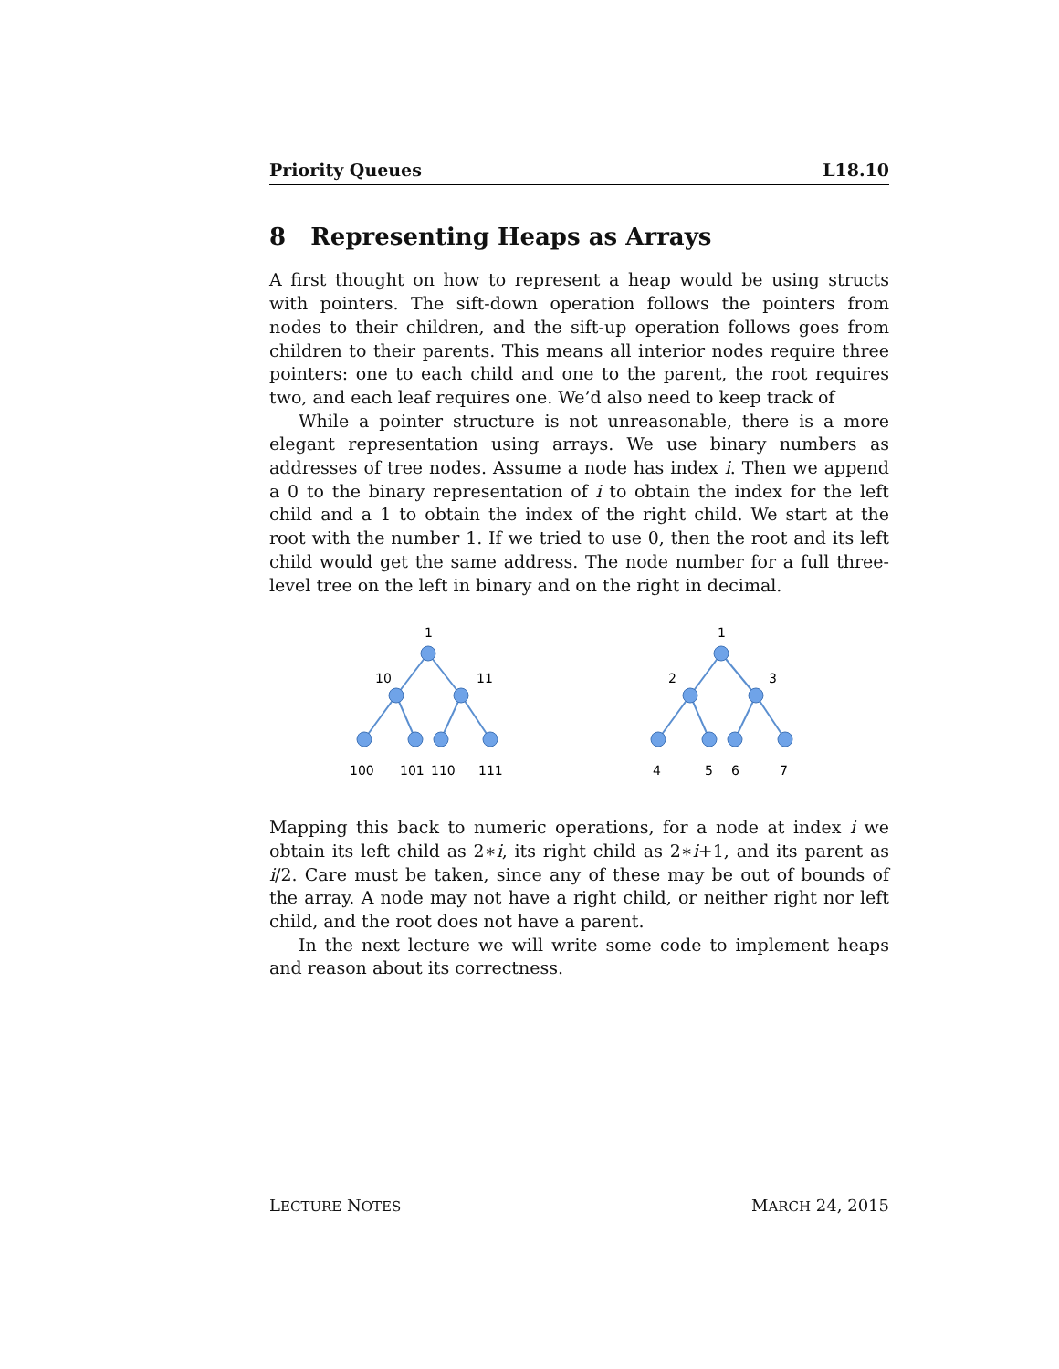Priority Queues L18.10
8 Representing Heaps as Arrays
A first thought on how to represent a heap would be using structs with pointers. The sift-down operation follows the pointers from nodes to their children, and the sift-up operation follows goes from children to their parents. This means all interior nodes require three pointers: one to each child and one to the parent, the root requires two, and each leaf requires one. We’d also need to keep track of
While a pointer structure is not unreasonable, there is a more elegant representation using arrays. We use binary numbers as addresses of tree nodes. Assume a node has index i. Then we append a 0 to the binary representation of i to obtain the index for the left child and a 1 to obtain the index of the right child. We start at the root with the number 1. If we tried to use 0, then the root and its left child would get the same address. The node number for a full three-level tree on the left in binary and on the right in decimal.
1
10
11
100
101
110
111
1
2
3
4
5
6
7
Mapping this back to numeric operations, for a node at index i we obtain its left child as 2∗i, its right child as 2∗i+1, and its parent as i/2. Care must be taken, since any of these may be out of bounds of the array. A node may not have a right child, or neither right nor left child, and the root does not have a parent.
In the next lecture we will write some code to implement heaps and reason about its correctness.
LECTURE NOTES MARCH 24, 2015